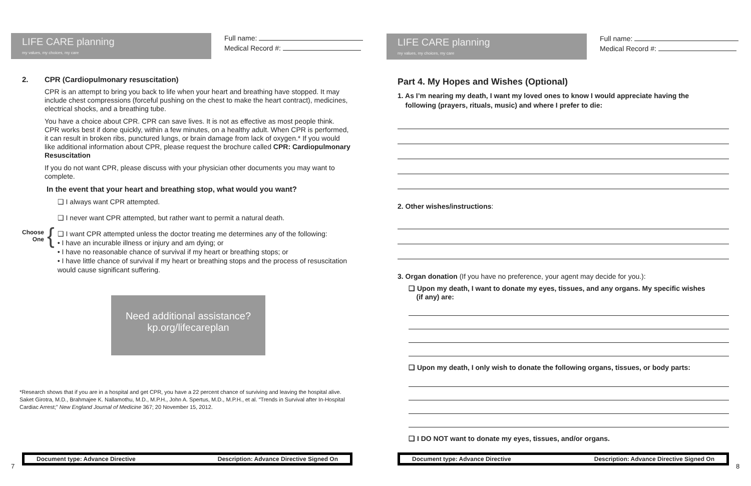LIFE CARE planning
my values, my choices, my care
Full name:
Medical Record #:
2. CPR (Cardiopulmonary resuscitation)
CPR is an attempt to bring you back to life when your heart and breathing have stopped. It may include chest compressions (forceful pushing on the chest to make the heart contract), medicines, electrical shocks, and a breathing tube.
You have a choice about CPR. CPR can save lives. It is not as effective as most people think. CPR works best if done quickly, within a few minutes, on a healthy adult. When CPR is performed, it can result in broken ribs, punctured lungs, or brain damage from lack of oxygen.* If you would like additional information about CPR, please request the brochure called CPR: Cardiopulmonary Resuscitation
If you do not want CPR, please discuss with your physician other documents you may want to complete.
In the event that your heart and breathing stop, what would you want?
Choose
One
{
❑ I always want CPR attempted.
❑ I never want CPR attempted, but rather want to permit a natural death.
❑ I want CPR attempted unless the doctor treating me determines any of the following:
• I have an incurable illness or injury and am dying; or
• I have no reasonable chance of survival if my heart or breathing stops; or
• I have little chance of survival if my heart or breathing stops and the process of resuscitation would cause significant suffering.
Need additional assistance?
kp.org/lifecareplan
*Research shows that if you are in a hospital and get CPR, you have a 22 percent chance of surviving and leaving the hospital alive. Saket Girotra, M.D., Brahmajee K. Nallamothu, M.D., M.P.H., John A. Spertus, M.D., M.P.H., et al. “Trends in Survival after In-Hospital Cardiac Arrest;” New England Journal of Medicine 367; 20 November 15, 2012.
7
Document type: Advance Directive Description: Advance Directive Signed On
LIFE CARE planning
my values, my choices, my care
Full name:
Medical Record #:
Part 4. My Hopes and Wishes (Optional)
1. As I’m nearing my death, I want my loved ones to know I would appreciate having the
following (prayers, rituals, music) and where I prefer to die:
2. Other wishes/instructions:
3. Organ donation (If you have no preference, your agent may decide for you.):
❑ Upon my death, I want to donate my eyes, tissues, and any organs. My specific wishes
(if any) are:
❑ Upon my death, I only wish to donate the following organs, tissues, or body parts:
❑ I DO NOT want to donate my eyes, tissues, and/or organs.
Document type: Advance Directive Description: Advance Directive Signed On
8